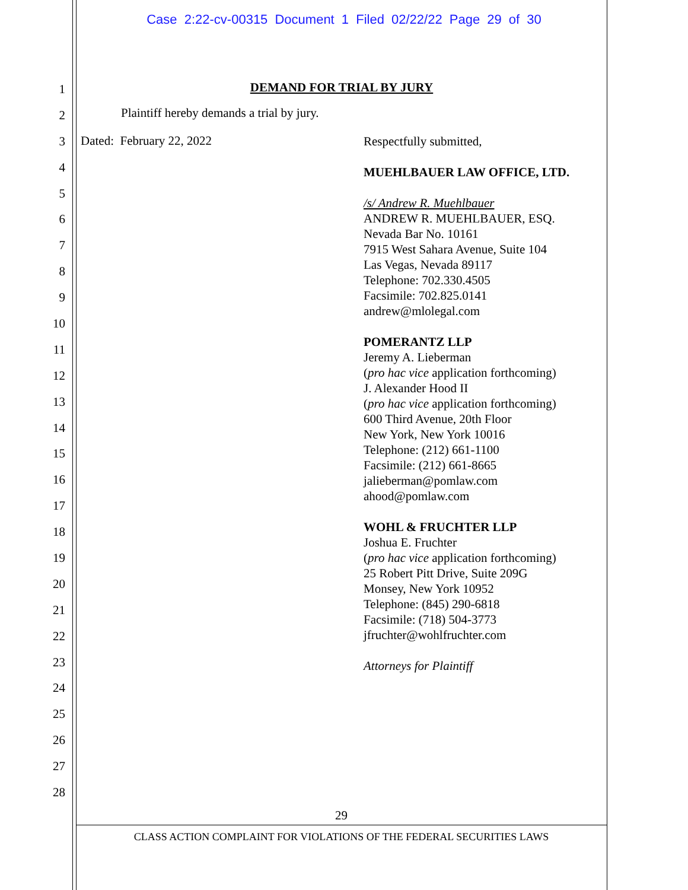Case 2:22-cv-00315 Document 1 Filed 02/22/22 Page 29 of 30
1
2
3
4
5
6
7
8
9
10
11
12
13
14
15
16
17
18
19
20
21
22
23
24
25
26
27
28
DEMAND FOR TRIAL BY JURY
Plaintiff hereby demands a trial by jury.
Dated: February 22, 2022
Respectfully submitted,
MUEHLBAUER LAW OFFICE, LTD.
/s/ Andrew R. Muehlbauer
ANDREW R. MUEHLBAUER, ESQ.
Nevada Bar No. 10161
7915 West Sahara Avenue, Suite 104
Las Vegas, Nevada 89117
Telephone: 702.330.4505
Facsimile: 702.825.0141
andrew@mlolegal.com
POMERANTZ LLP
Jeremy A. Lieberman
(pro hac vice application forthcoming)
J. Alexander Hood II
(pro hac vice application forthcoming)
600 Third Avenue, 20th Floor
New York, New York 10016
Telephone: (212) 661-1100
Facsimile: (212) 661-8665
jalieberman@pomlaw.com
ahood@pomlaw.com
WOHL & FRUCHTER LLP
Joshua E. Fruchter
(pro hac vice application forthcoming)
25 Robert Pitt Drive, Suite 209G
Monsey, New York 10952
Telephone: (845) 290-6818
Facsimile: (718) 504-3773
jfruchter@wohlfruchter.com
Attorneys for Plaintiff
29
CLASS ACTION COMPLAINT FOR VIOLATIONS OF THE FEDERAL SECURITIES LAWS